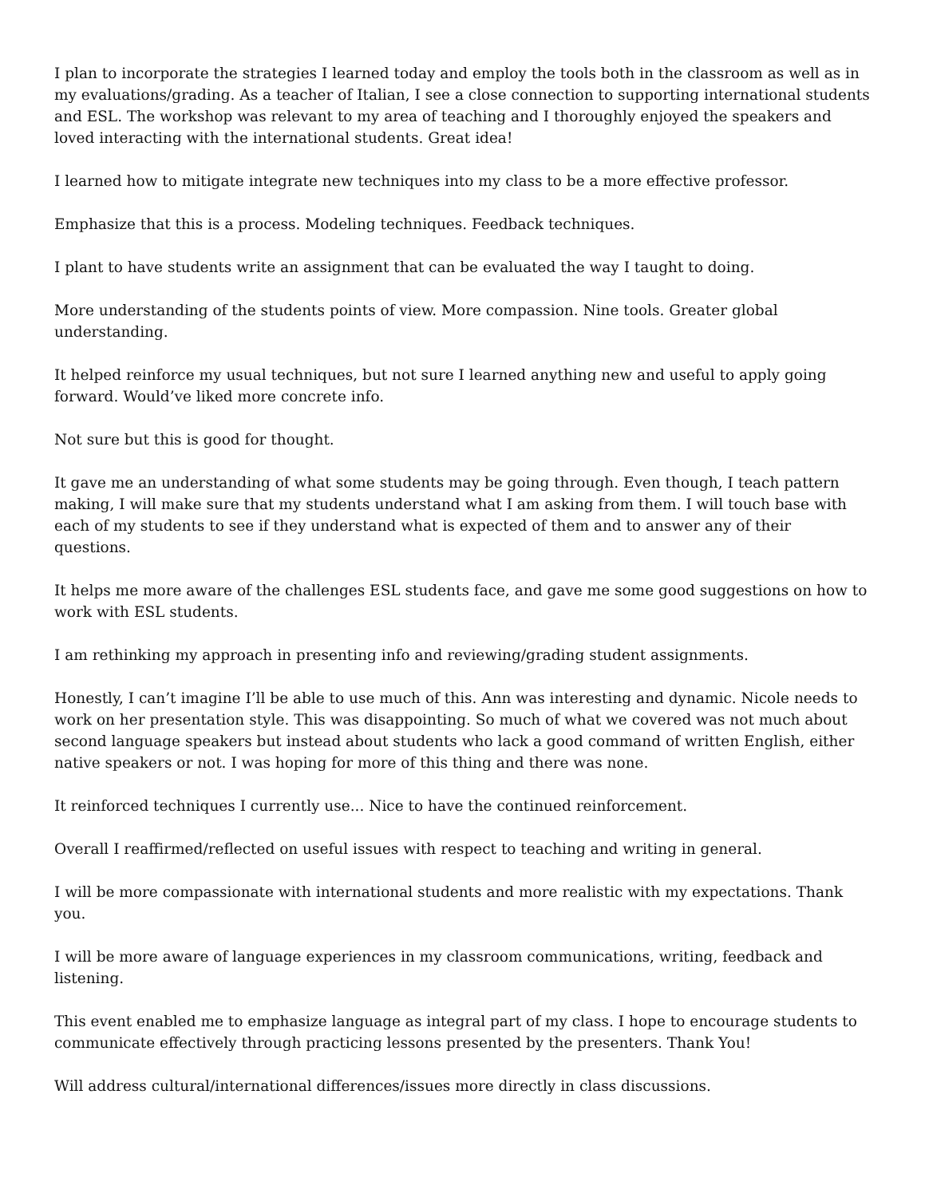I plan to incorporate the strategies I learned today and employ the tools both in the classroom as well as in my evaluations/grading. As a teacher of Italian, I see a close connection to supporting international students and ESL. The workshop was relevant to my area of teaching and I thoroughly enjoyed the speakers and loved interacting with the international students. Great idea!
I learned how to mitigate integrate new techniques into my class to be a more effective professor.
Emphasize that this is a process. Modeling techniques. Feedback techniques.
I plant to have students write an assignment that can be evaluated the way I taught to doing.
More understanding of the students points of view. More compassion. Nine tools. Greater global understanding.
It helped reinforce my usual techniques, but not sure I learned anything new and useful to apply going forward. Would’ve liked more concrete info.
Not sure but this is good for thought.
It gave me an understanding of what some students may be going through. Even though, I teach pattern making, I will make sure that my students understand what I am asking from them. I will touch base with each of my students to see if they understand what is expected of them and to answer any of their questions.
It helps me more aware of the challenges ESL students face, and gave me some good suggestions on how to work with ESL students.
I am rethinking my approach in presenting info and reviewing/grading student assignments.
Honestly, I can’t imagine I’ll be able to use much of this. Ann was interesting and dynamic. Nicole needs to work on her presentation style. This was disappointing. So much of what we covered was not much about second language speakers but instead about students who lack a good command of written English, either native speakers or not. I was hoping for more of this thing and there was none.
It reinforced techniques I currently use... Nice to have the continued reinforcement.
Overall I reaffirmed/reflected on useful issues with respect to teaching and writing in general.
I will be more compassionate with international students and more realistic with my expectations. Thank you.
I will be more aware of language experiences in my classroom communications, writing, feedback and listening.
This event enabled me to emphasize language as integral part of my class. I hope to encourage students to communicate effectively through practicing lessons presented by the presenters. Thank You!
Will address cultural/international differences/issues more directly in class discussions.